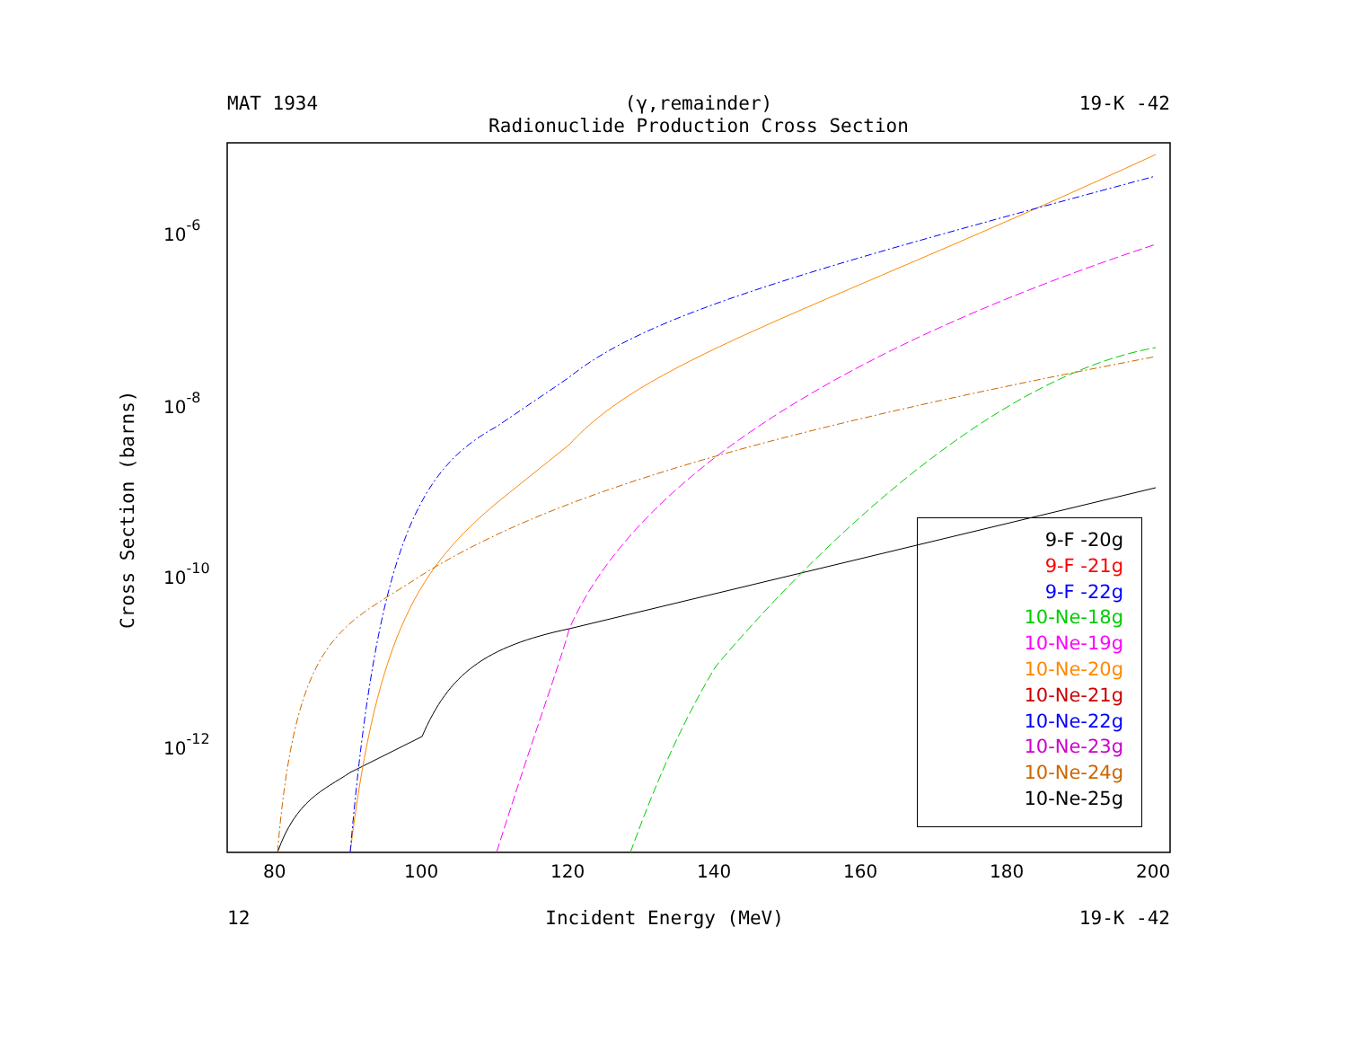MAT 1934 (γ,remainder) 19-K -42
Radionuclide Production Cross Section
Cross Section (barns)
10-6
10-8
10-10
10-12
80
100
120
140
160
180
200
9-F -20g
9-F -21g
9-F -22g
10-Ne-18g
10-Ne-19g
10-Ne-20g
10-Ne-21g
10-Ne-22g
10-Ne-23g
10-Ne-24g
10-Ne-25g
12 Incident Energy (MeV) 19-K -42